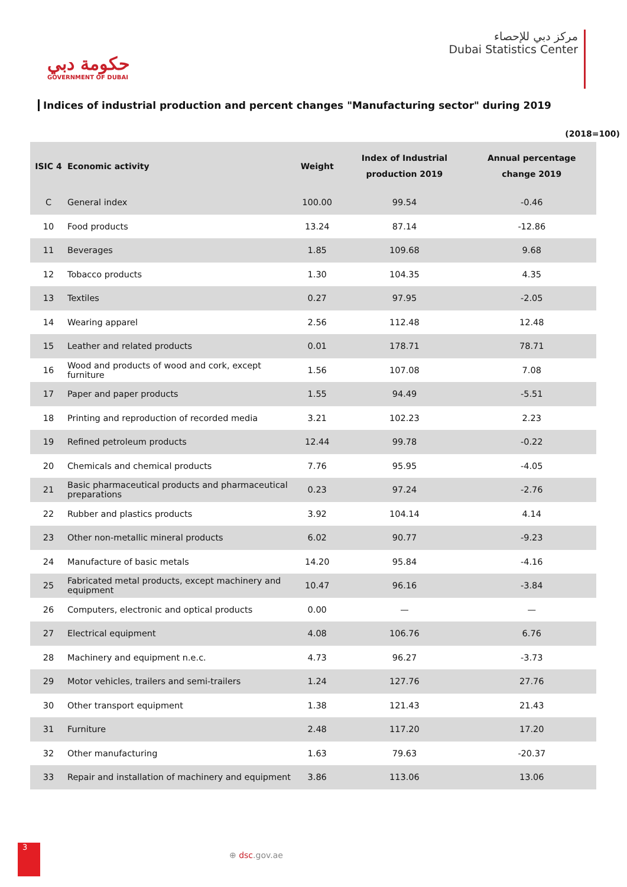حكومة دبي
GOVERNMENT OF DUBAI
مركز دبي للإحصاء
Dubai Statistics Center
Indices of industrial production and percent changes "Manufacturing sector" during 2019
(2018=100)
| ISIC 4 | Economic activity | Weight | Index of Industrial production 2019 | Annual percentage change 2019 |
| --- | --- | --- | --- | --- |
| C | General index | 100.00 | 99.54 | -0.46 |
| 10 | Food products | 13.24 | 87.14 | -12.86 |
| 11 | Beverages | 1.85 | 109.68 | 9.68 |
| 12 | Tobacco products | 1.30 | 104.35 | 4.35 |
| 13 | Textiles | 0.27 | 97.95 | -2.05 |
| 14 | Wearing apparel | 2.56 | 112.48 | 12.48 |
| 15 | Leather and related products | 0.01 | 178.71 | 78.71 |
| 16 | Wood and products of wood and cork, except furniture | 1.56 | 107.08 | 7.08 |
| 17 | Paper and paper products | 1.55 | 94.49 | -5.51 |
| 18 | Printing and reproduction of recorded media | 3.21 | 102.23 | 2.23 |
| 19 | Refined petroleum products | 12.44 | 99.78 | -0.22 |
| 20 | Chemicals and chemical products | 7.76 | 95.95 | -4.05 |
| 21 | Basic pharmaceutical products and pharmaceutical preparations | 0.23 | 97.24 | -2.76 |
| 22 | Rubber and plastics products | 3.92 | 104.14 | 4.14 |
| 23 | Other non-metallic mineral products | 6.02 | 90.77 | -9.23 |
| 24 | Manufacture of basic metals | 14.20 | 95.84 | -4.16 |
| 25 | Fabricated metal products, except machinery and equipment | 10.47 | 96.16 | -3.84 |
| 26 | Computers, electronic and optical products | 0.00 | — | — |
| 27 | Electrical equipment | 4.08 | 106.76 | 6.76 |
| 28 | Machinery and equipment n.e.c. | 4.73 | 96.27 | -3.73 |
| 29 | Motor vehicles, trailers and semi-trailers | 1.24 | 127.76 | 27.76 |
| 30 | Other transport equipment | 1.38 | 121.43 | 21.43 |
| 31 | Furniture | 2.48 | 117.20 | 17.20 |
| 32 | Other manufacturing | 1.63 | 79.63 | -20.37 |
| 33 | Repair and installation of machinery and equipment | 3.86 | 113.06 | 13.06 |
3
⊕ dsc.gov.ae